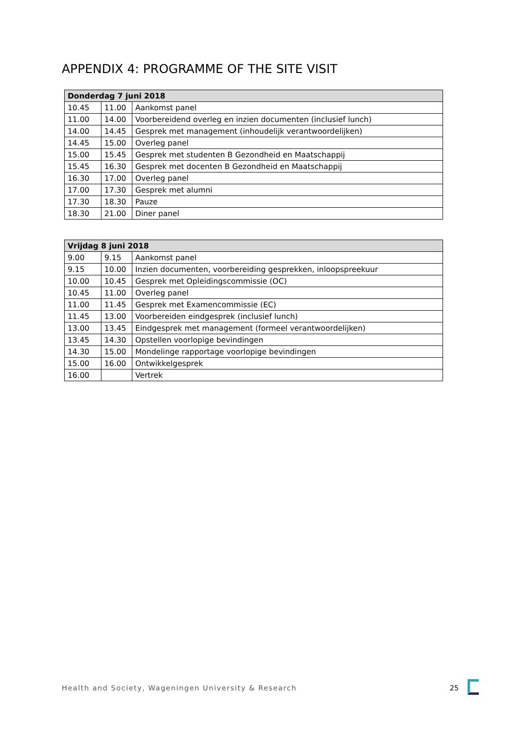APPENDIX 4: PROGRAMME OF THE SITE VISIT
| Donderdag 7 juni 2018 | | |
| --- | --- | --- |
| 10.45 | 11.00 | Aankomst panel |
| 11.00 | 14.00 | Voorbereidend overleg en inzien documenten (inclusief lunch) |
| 14.00 | 14.45 | Gesprek met management (inhoudelijk verantwoordelijken) |
| 14.45 | 15.00 | Overleg panel |
| 15.00 | 15.45 | Gesprek met studenten B Gezondheid en Maatschappij |
| 15.45 | 16.30 | Gesprek met docenten B Gezondheid en Maatschappij |
| 16.30 | 17.00 | Overleg panel |
| 17.00 | 17.30 | Gesprek met alumni |
| 17.30 | 18.30 | Pauze |
| 18.30 | 21.00 | Diner panel |
| Vrijdag 8 juni 2018 | | |
| --- | --- | --- |
| 9.00 | 9.15 | Aankomst panel |
| 9.15 | 10.00 | Inzien documenten, voorbereiding gesprekken, inloopspreekuur |
| 10.00 | 10.45 | Gesprek met Opleidingscommissie (OC) |
| 10.45 | 11.00 | Overleg panel |
| 11.00 | 11.45 | Gesprek met Examencommissie (EC) |
| 11.45 | 13.00 | Voorbereiden eindgesprek (inclusief lunch) |
| 13.00 | 13.45 | Eindgesprek met management (formeel verantwoordelijken) |
| 13.45 | 14.30 | Opstellen voorlopige bevindingen |
| 14.30 | 15.00 | Mondelinge rapportage voorlopige bevindingen |
| 15.00 | 16.00 | Ontwikkelgesprek |
| 16.00 | | Vertrek |
Health and Society, Wageningen University & Research 25